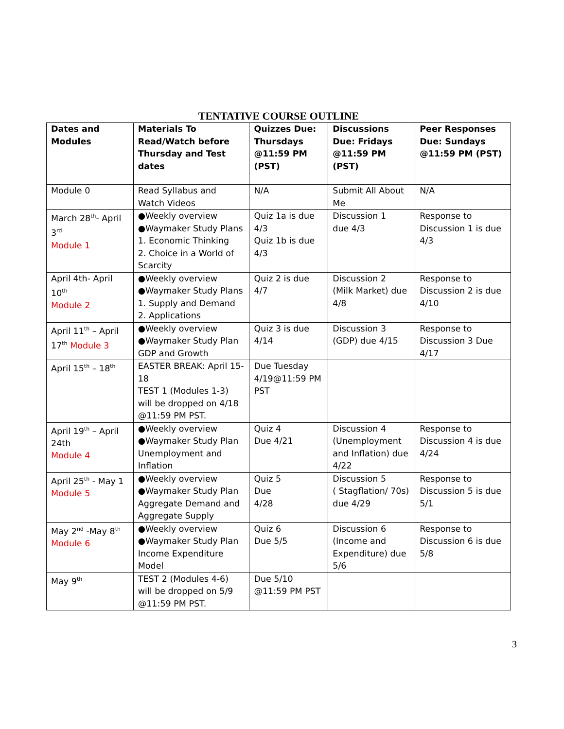TENTATIVE COURSE OUTLINE
| Dates and Modules | Materials To Read/Watch before Thursday and Test dates | Quizzes Due: Thursdays @11:59 PM (PST) | Discussions Due: Fridays @11:59 PM (PST) | Peer Responses Due: Sundays @11:59 PM (PST) |
| --- | --- | --- | --- | --- |
| Module 0 | Read Syllabus and Watch Videos | N/A | Submit All About Me | N/A |
| March 28<sup>th</sup>- April 3<sup>rd</sup> Module 1 | ●Weekly overview ●Waymaker Study Plans 1. Economic Thinking 2. Choice in a World of Scarcity | Quiz 1a is due 4/3 Quiz 1b is due 4/3 | Discussion 1 due 4/3 | Response to Discussion 1 is due 4/3 |
| April 4th- April 10<sup>th</sup> Module 2 | ●Weekly overview ●Waymaker Study Plans 1. Supply and Demand 2. Applications | Quiz 2 is due 4/7 | Discussion 2 (Milk Market) due 4/8 | Response to Discussion 2 is due 4/10 |
| April 11<sup>th</sup> – April 17<sup>th</sup> Module 3 | ●Weekly overview ●Waymaker Study Plan GDP and Growth | Quiz 3 is due 4/14 | Discussion 3 (GDP) due 4/15 | Response to Discussion 3 Due 4/17 |
| April 15<sup>th</sup> – 18<sup>th</sup> | EASTER BREAK: April 15-18 TEST 1 (Modules 1-3) will be dropped on 4/18 @11:59 PM PST. | Due Tuesday 4/19@11:59 PM PST | | |
| April 19<sup>th</sup> – April 24th Module 4 | ●Weekly overview ●Waymaker Study Plan Unemployment and Inflation | Quiz 4 Due 4/21 | Discussion 4 (Unemployment and Inflation) due 4/22 | Response to Discussion 4 is due 4/24 |
| April 25<sup>th</sup> - May 1 Module 5 | ●Weekly overview ●Waymaker Study Plan Aggregate Demand and Aggregate Supply | Quiz 5 Due 4/28 | Discussion 5 ( Stagflation/ 70s) due 4/29 | Response to Discussion 5 is due 5/1 |
| May 2<sup>nd</sup> -May 8<sup>th</sup> Module 6 | ●Weekly overview ●Waymaker Study Plan Income Expenditure Model | Quiz 6 Due 5/5 | Discussion 6 (Income and Expenditure) due 5/6 | Response to Discussion 6 is due 5/8 |
| May 9<sup>th</sup> | TEST 2 (Modules 4-6) will be dropped on 5/9 @11:59 PM PST. | Due 5/10 @11:59 PM PST | | |
3